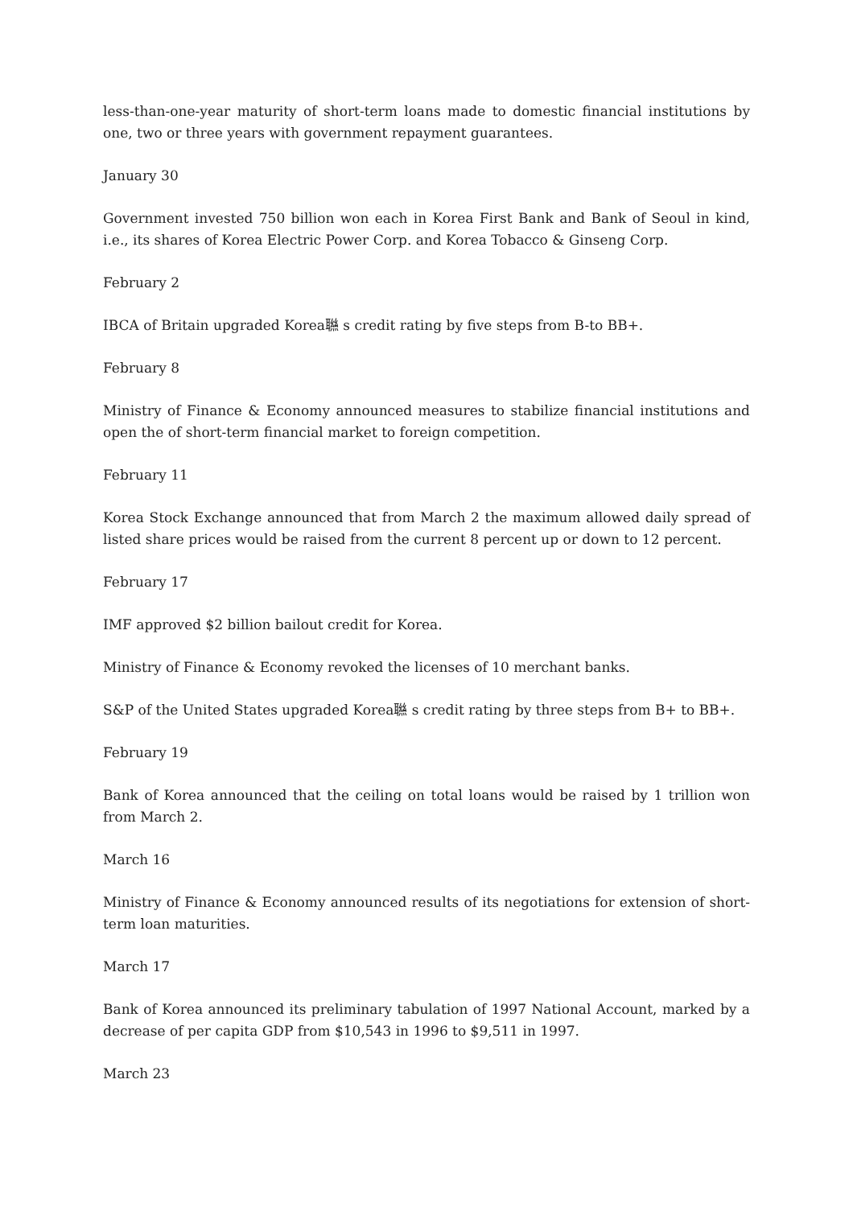less-than-one-year maturity of short-term loans made to domestic financial institutions by one, two or three years with government repayment guarantees.
January 30
Government invested 750 billion won each in Korea First Bank and Bank of Seoul in kind, i.e., its shares of Korea Electric Power Corp. and Korea Tobacco & Ginseng Corp.
February 2
IBCA of Britain upgraded Korea聮 s credit rating by five steps from B-to BB+.
February 8
Ministry of Finance & Economy announced measures to stabilize financial institutions and open the of short-term financial market to foreign competition.
February 11
Korea Stock Exchange announced that from March 2 the maximum allowed daily spread of listed share prices would be raised from the current 8 percent up or down to 12 percent.
February 17
IMF approved $2 billion bailout credit for Korea.
Ministry of Finance & Economy revoked the licenses of 10 merchant banks.
S&P of the United States upgraded Korea聮 s credit rating by three steps from B+ to BB+.
February 19
Bank of Korea announced that the ceiling on total loans would be raised by 1 trillion won from March 2.
March 16
Ministry of Finance & Economy announced results of its negotiations for extension of short-term loan maturities.
March 17
Bank of Korea announced its preliminary tabulation of 1997 National Account, marked by a decrease of per capita GDP from $10,543 in 1996 to $9,511 in 1997.
March 23